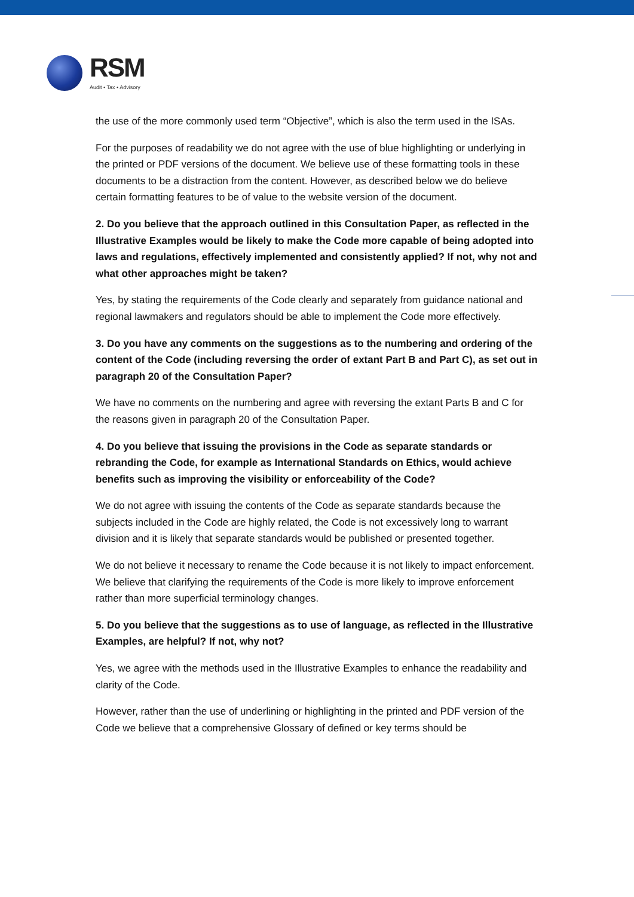RSM
Audit • Tax • Advisory
the use of the more commonly used term “Objective”, which is also the term used in the ISAs.
For the purposes of readability we do not agree with the use of blue highlighting or underlying in the printed or PDF versions of the document. We believe use of these formatting tools in these documents to be a distraction from the content. However, as described below we do believe certain formatting features to be of value to the website version of the document.
2. Do you believe that the approach outlined in this Consultation Paper, as reflected in the Illustrative Examples would be likely to make the Code more capable of being adopted into laws and regulations, effectively implemented and consistently applied? If not, why not and what other approaches might be taken?
Yes, by stating the requirements of the Code clearly and separately from guidance national and regional lawmakers and regulators should be able to implement the Code more effectively.
3. Do you have any comments on the suggestions as to the numbering and ordering of the content of the Code (including reversing the order of extant Part B and Part C), as set out in paragraph 20 of the Consultation Paper?
We have no comments on the numbering and agree with reversing the extant Parts B and C for the reasons given in paragraph 20 of the Consultation Paper.
4. Do you believe that issuing the provisions in the Code as separate standards or rebranding the Code, for example as International Standards on Ethics, would achieve benefits such as improving the visibility or enforceability of the Code?
We do not agree with issuing the contents of the Code as separate standards because the subjects included in the Code are highly related, the Code is not excessively long to warrant division and it is likely that separate standards would be published or presented together.
We do not believe it necessary to rename the Code because it is not likely to impact enforcement. We believe that clarifying the requirements of the Code is more likely to improve enforcement rather than more superficial terminology changes.
5. Do you believe that the suggestions as to use of language, as reflected in the Illustrative Examples, are helpful? If not, why not?
Yes, we agree with the methods used in the Illustrative Examples to enhance the readability and clarity of the Code.
However, rather than the use of underlining or highlighting in the printed and PDF version of the Code we believe that a comprehensive Glossary of defined or key terms should be